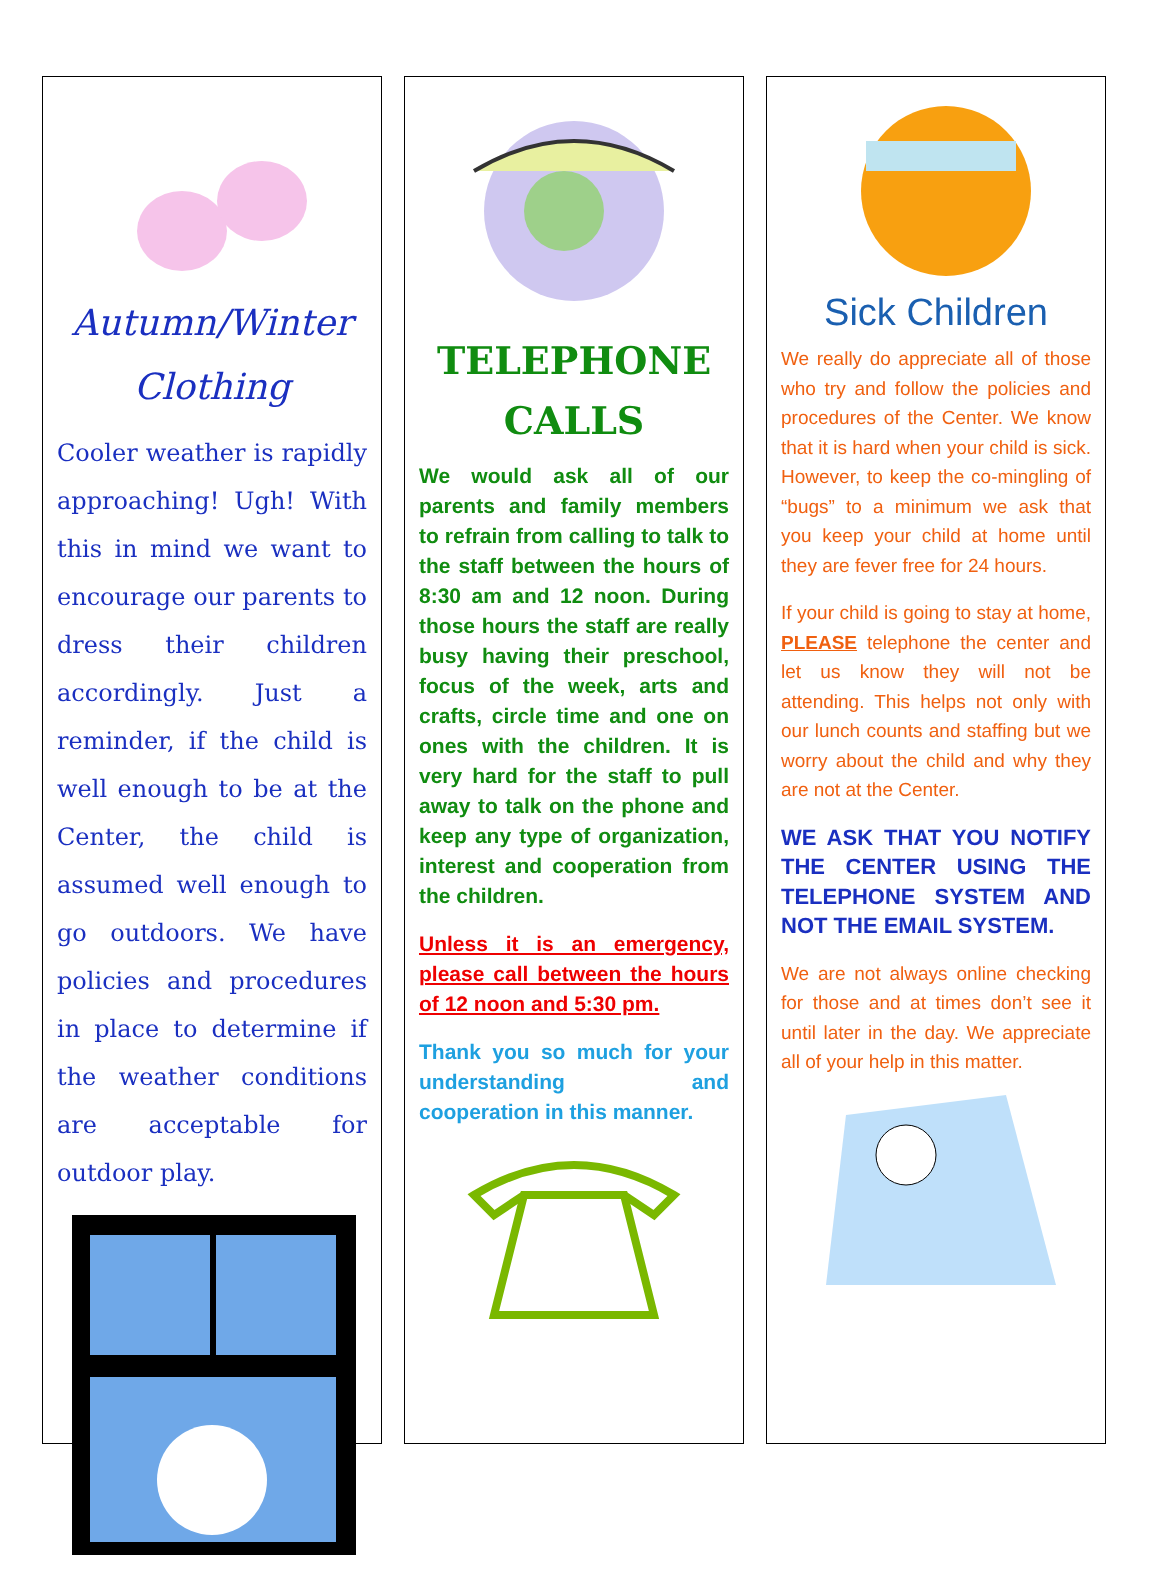Autumn/Winter
Clothing
Cooler weather is rapidly approaching! Ugh! With this in mind we want to encourage our parents to dress their children accordingly. Just a reminder, if the child is well enough to be at the Center, the child is assumed well enough to go outdoors. We have policies and procedures in place to determine if the weather conditions are acceptable for outdoor play.
TELEPHONE
CALLS
We would ask all of our parents and family members to refrain from calling to talk to the staff between the hours of 8:30 am and 12 noon. During those hours the staff are really busy having their preschool, focus of the week, arts and crafts, circle time and one on ones with the children. It is very hard for the staff to pull away to talk on the phone and keep any type of organization, interest and cooperation from the children.
Unless it is an emergency, please call between the hours of 12 noon and 5:30 pm.
Thank you so much for your understanding and cooperation in this manner.
Sick Children
We really do appreciate all of those who try and follow the policies and procedures of the Center. We know that it is hard when your child is sick. However, to keep the co-mingling of “bugs” to a minimum we ask that you keep your child at home until they are fever free for 24 hours.
If your child is going to stay at home, PLEASE telephone the center and let us know they will not be attending. This helps not only with our lunch counts and staffing but we worry about the child and why they are not at the Center.
WE ASK THAT YOU NOTIFY THE CENTER USING THE TELEPHONE SYSTEM AND NOT THE EMAIL SYSTEM.
We are not always online checking for those and at times don’t see it until later in the day. We appreciate all of your help in this matter.